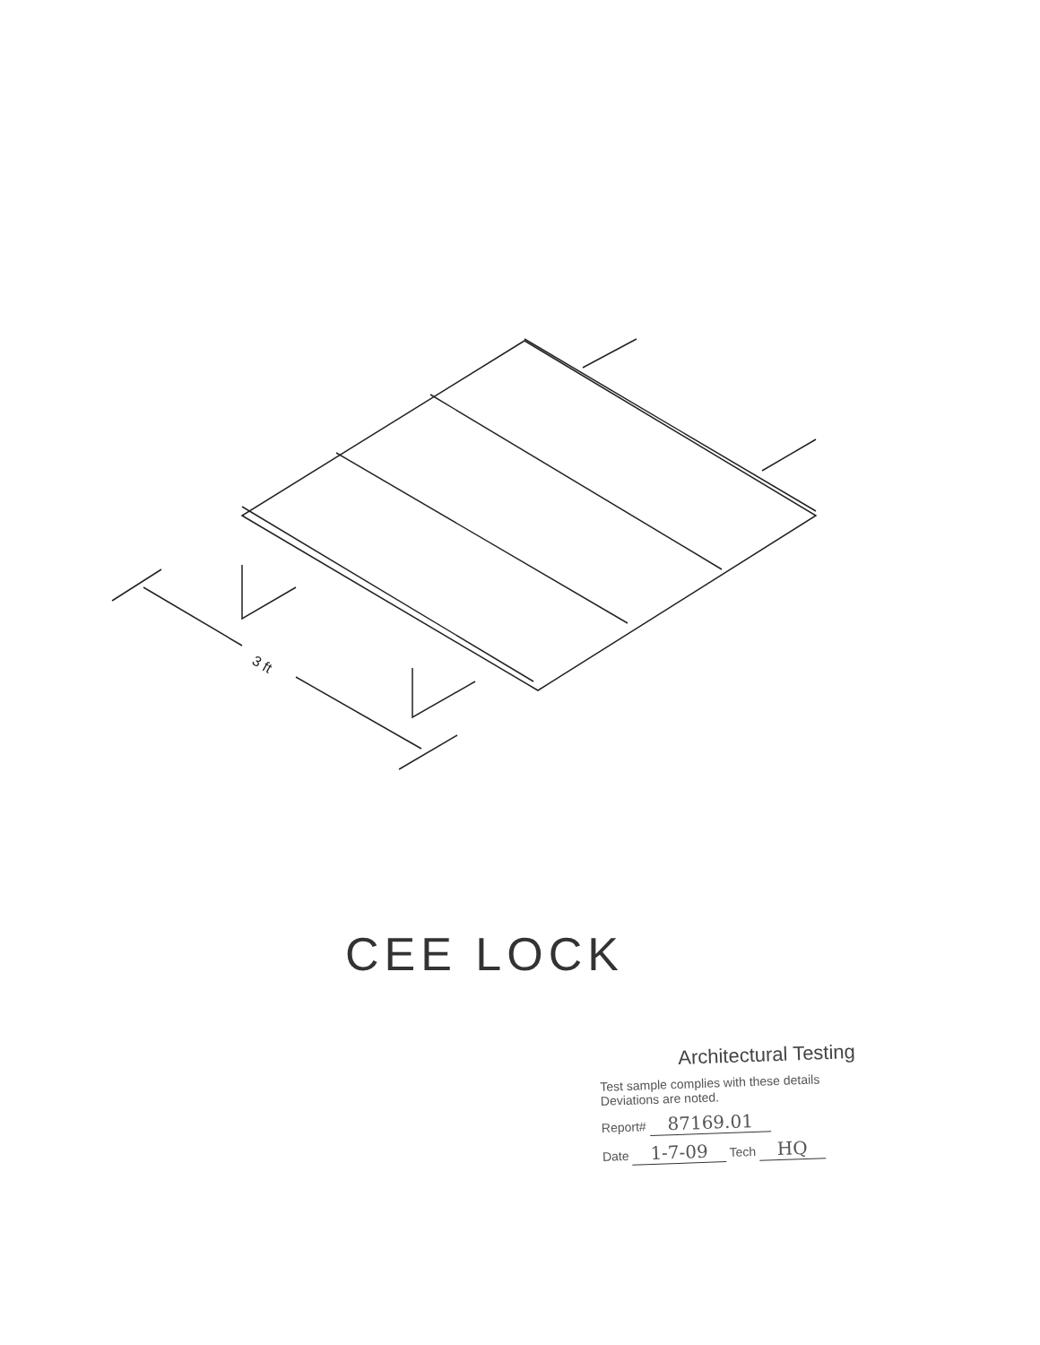3 ft
CEE LOCK
Architectural Testing
Test sample complies with these details
Deviations are noted.
Report# 87169.01
Date 1-7-09 Tech HQ